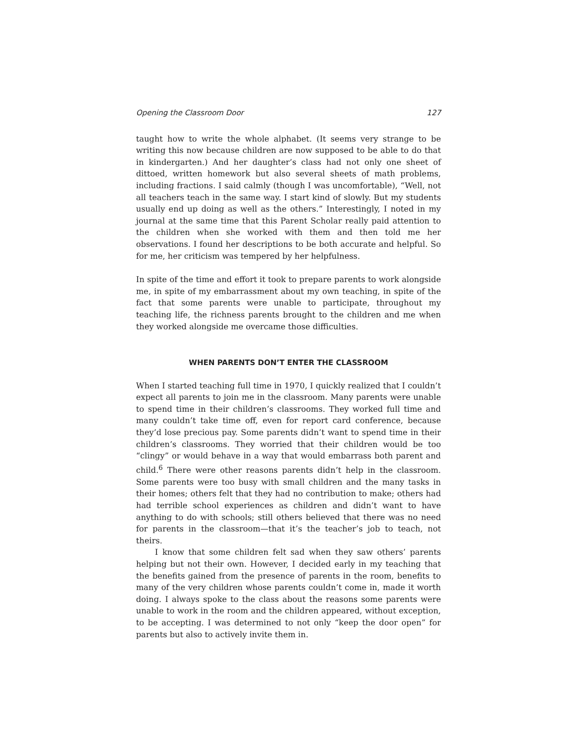Opening the Classroom Door 127
taught how to write the whole alphabet. (It seems very strange to be writing this now because children are now supposed to be able to do that in kindergarten.) And her daughter’s class had not only one sheet of dittoed, written homework but also several sheets of math problems, including fractions. I said calmly (though I was uncomfortable), “Well, not all teachers teach in the same way. I start kind of slowly. But my students usually end up doing as well as the others.” Interestingly, I noted in my journal at the same time that this Parent Scholar really paid attention to the children when she worked with them and then told me her observations. I found her descriptions to be both accurate and helpful. So for me, her criticism was tempered by her helpfulness.
In spite of the time and effort it took to prepare parents to work alongside me, in spite of my embarrassment about my own teaching, in spite of the fact that some parents were unable to participate, throughout my teaching life, the richness parents brought to the children and me when they worked alongside me overcame those difficulties.
WHEN PARENTS DON’T ENTER THE CLASSROOM
When I started teaching full time in 1970, I quickly realized that I couldn’t expect all parents to join me in the classroom. Many parents were unable to spend time in their children’s classrooms. They worked full time and many couldn’t take time off, even for report card conference, because they’d lose precious pay. Some parents didn’t want to spend time in their children’s classrooms. They worried that their children would be too “clingy” or would behave in a way that would embarrass both parent and child.<sup>6</sup> There were other reasons parents didn’t help in the classroom. Some parents were too busy with small children and the many tasks in their homes; others felt that they had no contribution to make; others had had terrible school experiences as children and didn’t want to have anything to do with schools; still others believed that there was no need for parents in the classroom—that it’s the teacher’s job to teach, not theirs.
I know that some children felt sad when they saw others’ parents helping but not their own. However, I decided early in my teaching that the benefits gained from the presence of parents in the room, benefits to many of the very children whose parents couldn’t come in, made it worth doing. I always spoke to the class about the reasons some parents were unable to work in the room and the children appeared, without exception, to be accepting. I was determined to not only “keep the door open” for parents but also to actively invite them in.